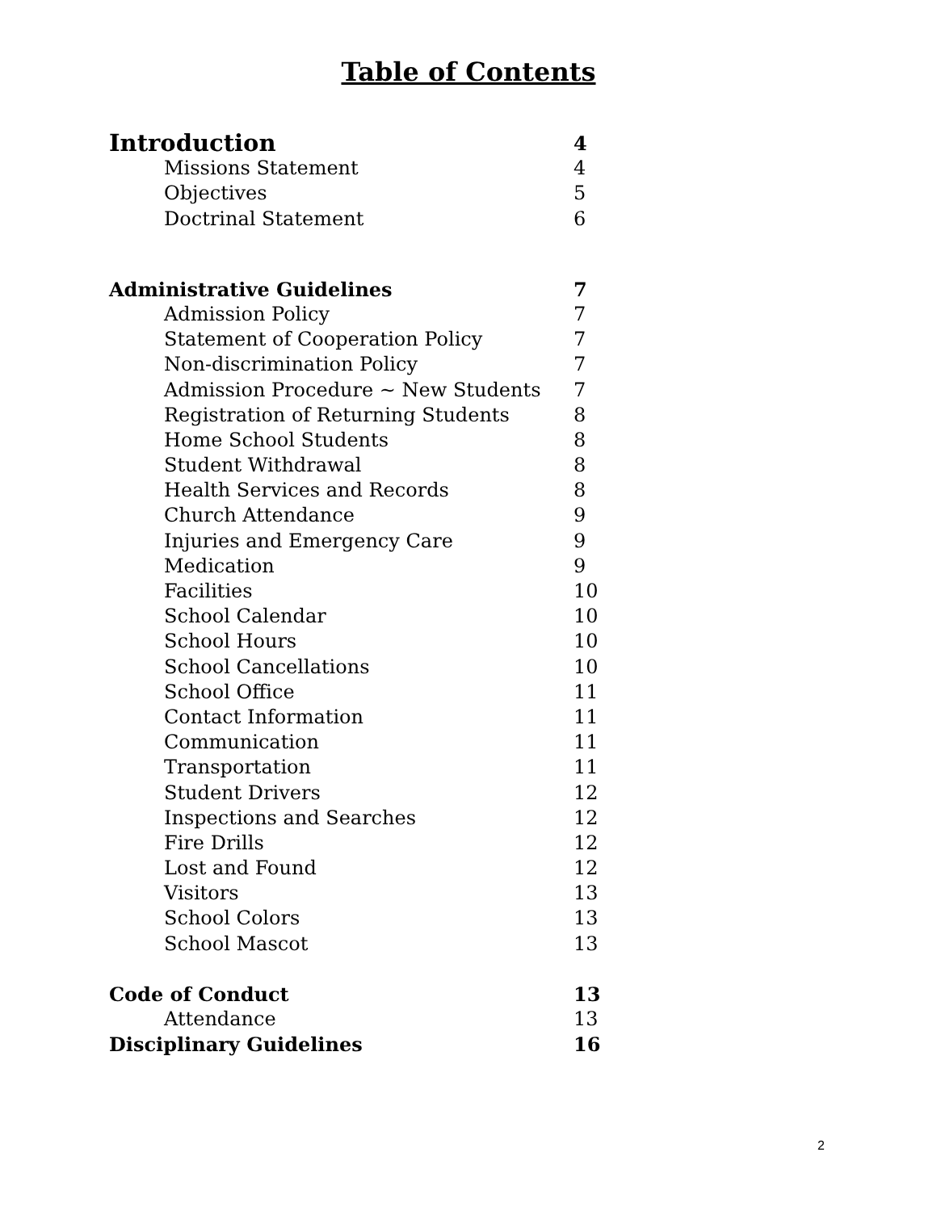Table of Contents
| Introduction | 4 |
| Missions Statement | 4 |
| Objectives | 5 |
| Doctrinal Statement | 6 |
| Administrative Guidelines | 7 |
| Admission Policy | 7 |
| Statement of Cooperation Policy | 7 |
| Non-discrimination Policy | 7 |
| Admission Procedure ~ New Students | 7 |
| Registration of Returning Students | 8 |
| Home School Students | 8 |
| Student Withdrawal | 8 |
| Health Services and Records | 8 |
| Church Attendance | 9 |
| Injuries and Emergency Care | 9 |
| Medication | 9 |
| Facilities | 10 |
| School Calendar | 10 |
| School Hours | 10 |
| School Cancellations | 10 |
| School Office | 11 |
| Contact Information | 11 |
| Communication | 11 |
| Transportation | 11 |
| Student Drivers | 12 |
| Inspections and Searches | 12 |
| Fire Drills | 12 |
| Lost and Found | 12 |
| Visitors | 13 |
| School Colors | 13 |
| School Mascot | 13 |
| Code of Conduct | 13 |
| Attendance | 13 |
| Disciplinary Guidelines | 16 |
2